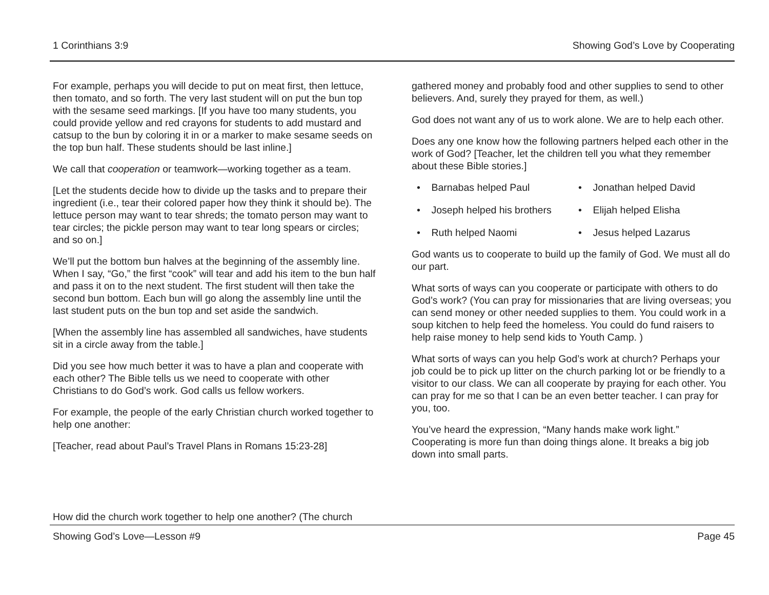1 Corinthians 3:9 Showing God’s Love by Cooperating
For example, perhaps you will decide to put on meat first, then lettuce, then tomato, and so forth. The very last student will on put the bun top with the sesame seed markings. [If you have too many students, you could provide yellow and red crayons for students to add mustard and catsup to the bun by coloring it in or a marker to make sesame seeds on the top bun half. These students should be last inline.]
We call that cooperation or teamwork—working together as a team.
[Let the students decide how to divide up the tasks and to prepare their ingredient (i.e., tear their colored paper how they think it should be). The lettuce person may want to tear shreds; the tomato person may want to tear circles; the pickle person may want to tear long spears or circles; and so on.]
We’ll put the bottom bun halves at the beginning of the assembly line. When I say, “Go,” the first “cook” will tear and add his item to the bun half and pass it on to the next student. The first student will then take the second bun bottom. Each bun will go along the assembly line until the last student puts on the bun top and set aside the sandwich.
[When the assembly line has assembled all sandwiches, have students sit in a circle away from the table.]
Did you see how much better it was to have a plan and cooperate with each other? The Bible tells us we need to cooperate with other Christians to do God’s work. God calls us fellow workers.
For example, the people of the early Christian church worked together to help one another:
[Teacher, read about Paul’s Travel Plans in Romans 15:23-28]
gathered money and probably food and other supplies to send to other believers. And, surely they prayed for them, as well.)
God does not want any of us to work alone. We are to help each other.
Does any one know how the following partners helped each other in the work of God? [Teacher, let the children tell you what they remember about these Bible stories.]
• Barnabas helped Paul
• Jonathan helped David
• Joseph helped his brothers
• Elijah helped Elisha
• Ruth helped Naomi
• Jesus helped Lazarus
God wants us to cooperate to build up the family of God. We must all do our part.
What sorts of ways can you cooperate or participate with others to do God’s work? (You can pray for missionaries that are living overseas; you can send money or other needed supplies to them. You could work in a soup kitchen to help feed the homeless. You could do fund raisers to help raise money to help send kids to Youth Camp. )
What sorts of ways can you help God’s work at church? Perhaps your job could be to pick up litter on the church parking lot or be friendly to a visitor to our class. We can all cooperate by praying for each other. You can pray for me so that I can be an even better teacher. I can pray for you, too.
You’ve heard the expression, “Many hands make work light.” Cooperating is more fun than doing things alone. It breaks a big job down into small parts.
How did the church work together to help one another? (The church
Showing God’s Love—Lesson #9 Page 45